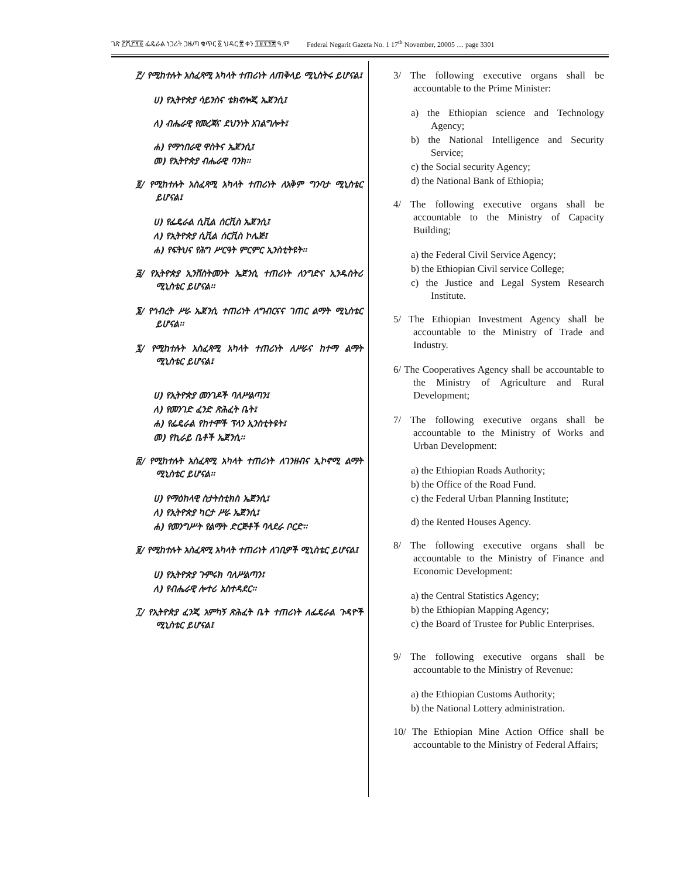ገጽ ፫ሺ፫፻፩ ፌዴራል ነጋሪት ጋዜጣ ቁጥር ፩ ህዳር ፳ ቀን ፲፱፻፺፰ ዓ.ም Federal Negarit Gazeta No. 1 17<sup>th</sup> November, 20005 … page 3301
፫/ የሚከተሉት አስፈጻሚ አካላት ተጠሪነት ለጠቅላይ ሚኒስትሩ ይሆናል፤
ሀ) የኢትዮጵያ ሳይንስና ቴክኖሎጂ ኤጀንሲ፤
ለ) ብሔራዊ የመረጃና ደህንነት አገልግሎት፤
ሐ) የማኅበራዊ ዋስትና ኤጀንሲ፤
መ) የኢትዮጵያ ብሔራዊ ባንክ፡፡
፬/ የሚከተሉት አስፈጻሚ አካላት ተጠሪነት ለአቅም ግንባታ ሚኒስቴር ይሆናል፤
ሀ) የፌዴራል ሲቪል ሰርቪስ ኤጀንሲ፤
ለ) የኢትዮጵያ ሲቪል ሰርቪስ ኮሌጅ፤
ሐ) የፍትህና የሕግ ሥርዓት ምርምር ኢንስቲትዩት፡፡
፭/ የኢትዮጵያ ኢንቨስትመንት ኤጀንሲ ተጠሪነት ለንግድና ኢንዱስትሪ ሚኒስቴር ይሆናል፡፡
፮/ የኅብረት ሥራ ኤጀንሲ ተጠሪነት ለግብርናና ገጠር ልማት ሚኒስቴር ይሆናል፡፡
፯/ የሚከተሉት አስፈጻሚ አካላት ተጠሪነት ለሥራና ከተማ ልማት ሚኒስቴር ይሆናል፤
ሀ) የኢትዮጵያ መንገዶች ባለሥልጣን፤
ለ) የመንገድ ፈንድ ጽሕፈት ቤት፤
ሐ) የፌዴራል የከተሞች ፕላን ኢንስቲትዩት፤
መ) የኪራይ ቤቶች ኤጀንሲ፡፡
፰/ የሚከተሉት አስፈጻሚ አካላት ተጠሪነት ለገንዘብና ኢኮኖሚ ልማት ሚኒስቴር ይሆናል፡፡
ሀ) የማዕከላዊ ስታትስቲክስ ኤጀንሲ፤
ለ) የኢትዮጵያ ካርታ ሥራ ኤጀንሲ፤
ሐ) የመንግሥት የልማት ድርጅቶች ባላደራ ቦርድ፡፡
፱/ የሚከተሉት አስፈጻሚ አካላት ተጠሪነት ለገቢዎች ሚኒስቴር ይሆናል፤
ሀ) የኢትዮጵያ ጉምሩክ ባለሥልጣን፤
ለ) የብሔራዊ ሎተሪ አስተዳደር፡፡
፲/ የኢትዮጵያ ፈንጂ አምካኝ ጽሕፈት ቤት ተጠሪነት ለፌዴራል ጉዳዮች ሚኒስቴር ይሆናል፤
3/ The following executive organs shall be accountable to the Prime Minister:
a) the Ethiopian science and Technology Agency;
b) the National Intelligence and Security Service;
c) the Social security Agency;
d) the National Bank of Ethiopia;
4/ The following executive organs shall be accountable to the Ministry of Capacity Building;
a) the Federal Civil Service Agency;
b) the Ethiopian Civil service College;
c) the Justice and Legal System Research Institute.
5/ The Ethiopian Investment Agency shall be accountable to the Ministry of Trade and Industry.
6/ The Cooperatives Agency shall be accountable to the Ministry of Agriculture and Rural Development;
7/ The following executive organs shall be accountable to the Ministry of Works and Urban Development:
a) the Ethiopian Roads Authority;
b) the Office of the Road Fund.
c) the Federal Urban Planning Institute;
d) the Rented Houses Agency.
8/ The following executive organs shall be accountable to the Ministry of Finance and Economic Development:
a) the Central Statistics Agency;
b) the Ethiopian Mapping Agency;
c) the Board of Trustee for Public Enterprises.
9/ The following executive organs shall be accountable to the Ministry of Revenue:
a) the Ethiopian Customs Authority;
b) the National Lottery administration.
10/ The Ethiopian Mine Action Office shall be accountable to the Ministry of Federal Affairs;